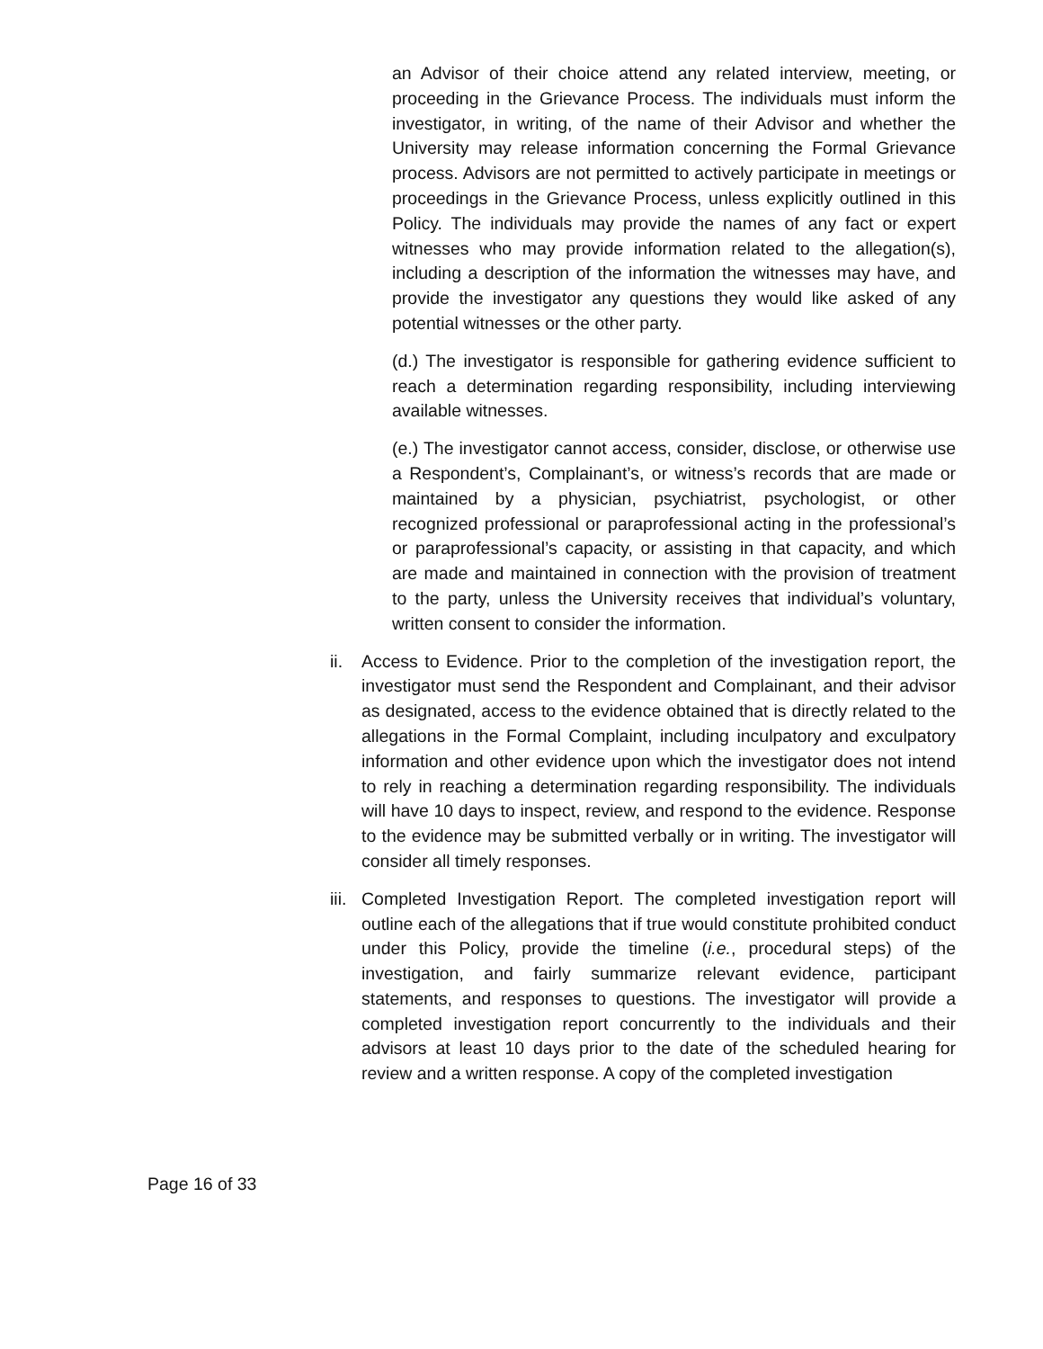an Advisor of their choice attend any related interview, meeting, or proceeding in the Grievance Process. The individuals must inform the investigator, in writing, of the name of their Advisor and whether the University may release information concerning the Formal Grievance process. Advisors are not permitted to actively participate in meetings or proceedings in the Grievance Process, unless explicitly outlined in this Policy. The individuals may provide the names of any fact or expert witnesses who may provide information related to the allegation(s), including a description of the information the witnesses may have, and provide the investigator any questions they would like asked of any potential witnesses or the other party.
(d.) The investigator is responsible for gathering evidence sufficient to reach a determination regarding responsibility, including interviewing available witnesses.
(e.) The investigator cannot access, consider, disclose, or otherwise use a Respondent’s, Complainant’s, or witness’s records that are made or maintained by a physician, psychiatrist, psychologist, or other recognized professional or paraprofessional acting in the professional’s or paraprofessional’s capacity, or assisting in that capacity, and which are made and maintained in connection with the provision of treatment to the party, unless the University receives that individual’s voluntary, written consent to consider the information.
ii.
Access to Evidence. Prior to the completion of the investigation report, the investigator must send the Respondent and Complainant, and their advisor as designated, access to the evidence obtained that is directly related to the allegations in the Formal Complaint, including inculpatory and exculpatory information and other evidence upon which the investigator does not intend to rely in reaching a determination regarding responsibility. The individuals will have 10 days to inspect, review, and respond to the evidence. Response to the evidence may be submitted verbally or in writing. The investigator will consider all timely responses.
iii.
Completed Investigation Report. The completed investigation report will outline each of the allegations that if true would constitute prohibited conduct under this Policy, provide the timeline (i.e., procedural steps) of the investigation, and fairly summarize relevant evidence, participant statements, and responses to questions. The investigator will provide a completed investigation report concurrently to the individuals and their advisors at least 10 days prior to the date of the scheduled hearing for review and a written response. A copy of the completed investigation
Page 16 of 33